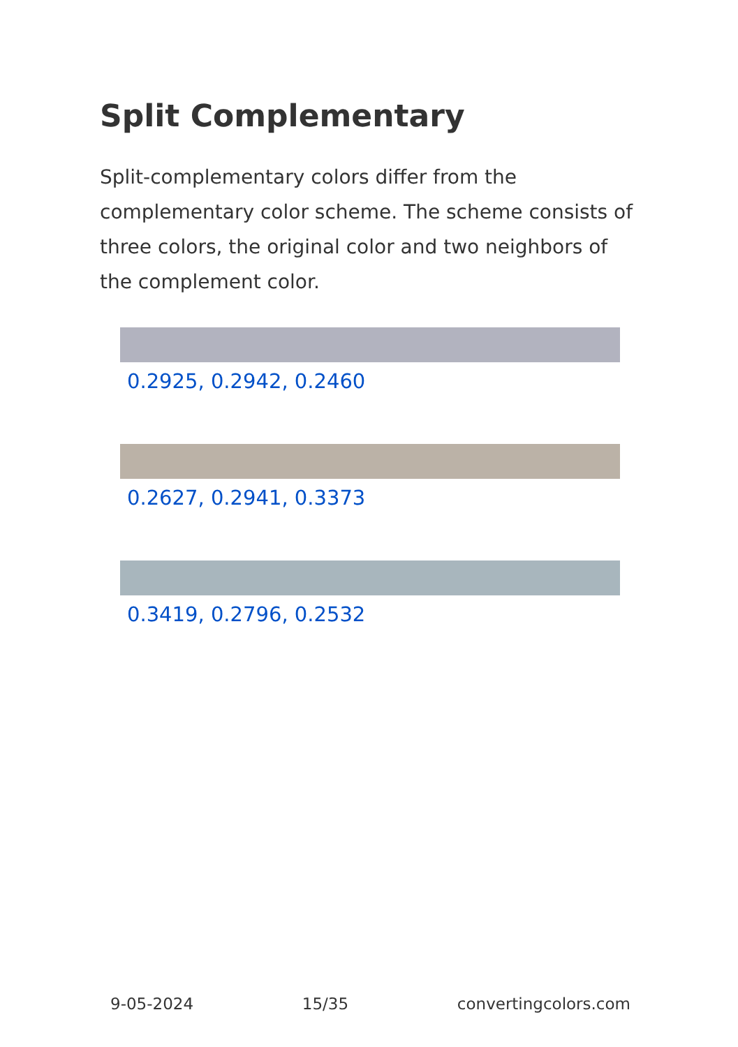Split Complementary
Split-complementary colors differ from the complementary color scheme. The scheme consists of three colors, the original color and two neighbors of the complement color.
0.2925, 0.2942, 0.2460
0.2627, 0.2941, 0.3373
0.3419, 0.2796, 0.2532
9-05-2024 15/35 convertingcolors.com